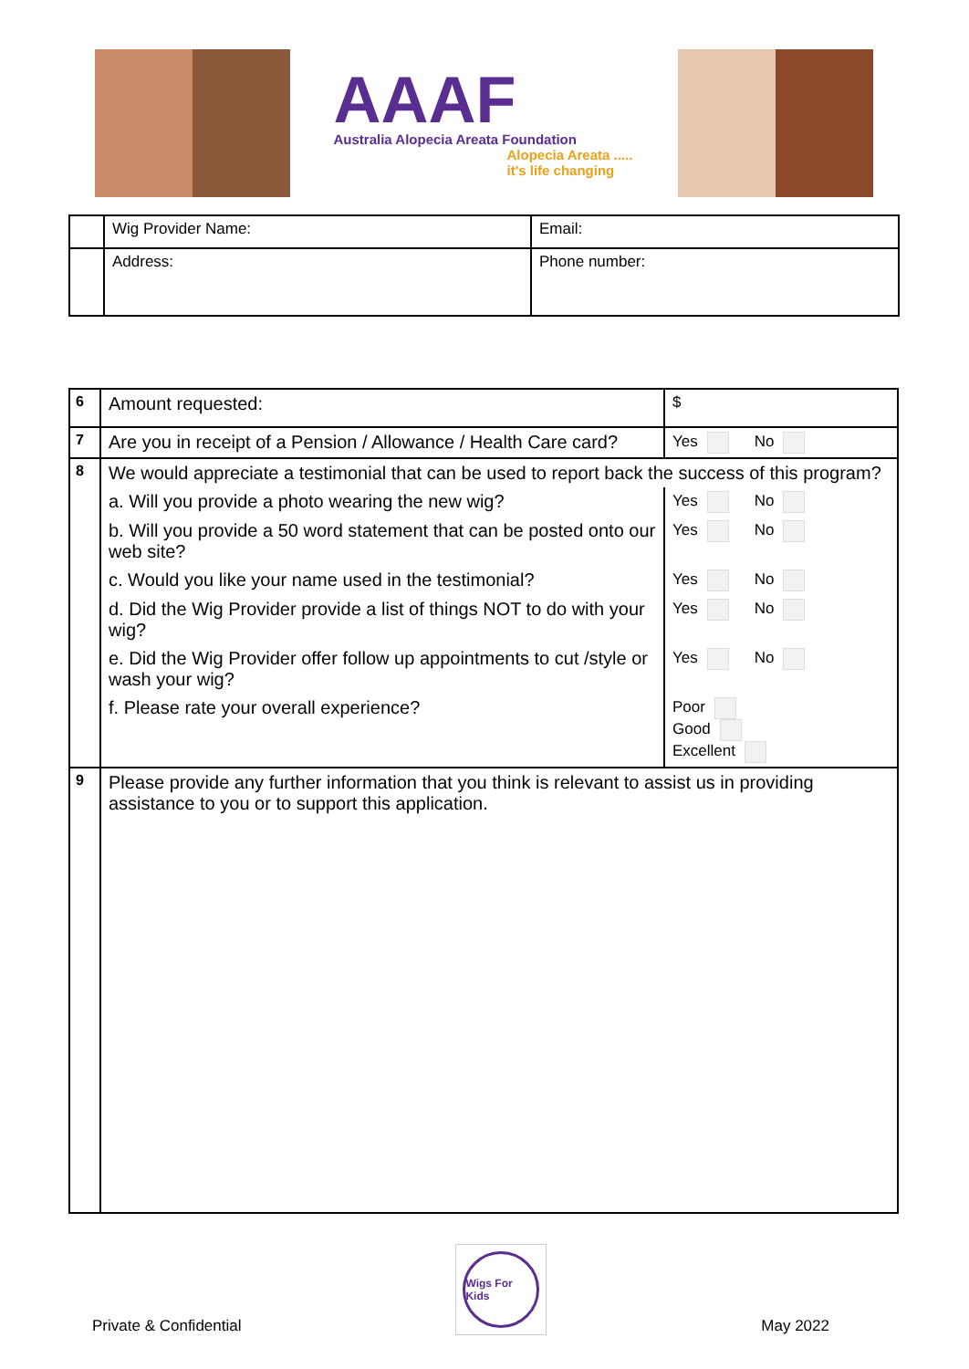AAAF
Australia Alopecia Areata Foundation
Alopecia Areata ..... it's life changing
| | Wig Provider Name: | Email: |
| | Address: | Phone number: |
| 6 | Amount requested: | $ |
| 7 | Are you in receipt of a Pension / Allowance / Health Care card? | Yes No |
| 8 | We would appreciate a testimonial that can be used to report back the success of this program? | |
| | a. Will you provide a photo wearing the new wig? | Yes No |
| | b. Will you provide a 50 word statement that can be posted onto our web site? | Yes No |
| | c. Would you like your name used in the testimonial? | Yes No |
| | d. Did the Wig Provider provide a list of things NOT to do with your wig? | Yes No |
| | e. Did the Wig Provider offer follow up appointments to cut /style or wash your wig? | Yes No |
| | f. Please rate your overall experience? | Poor Good Excellent |
| 9 | Please provide any further information that you think is relevant to assist us in providing assistance to you or to support this application. | |
Private & Confidential
Wigs For Kids
May 2022